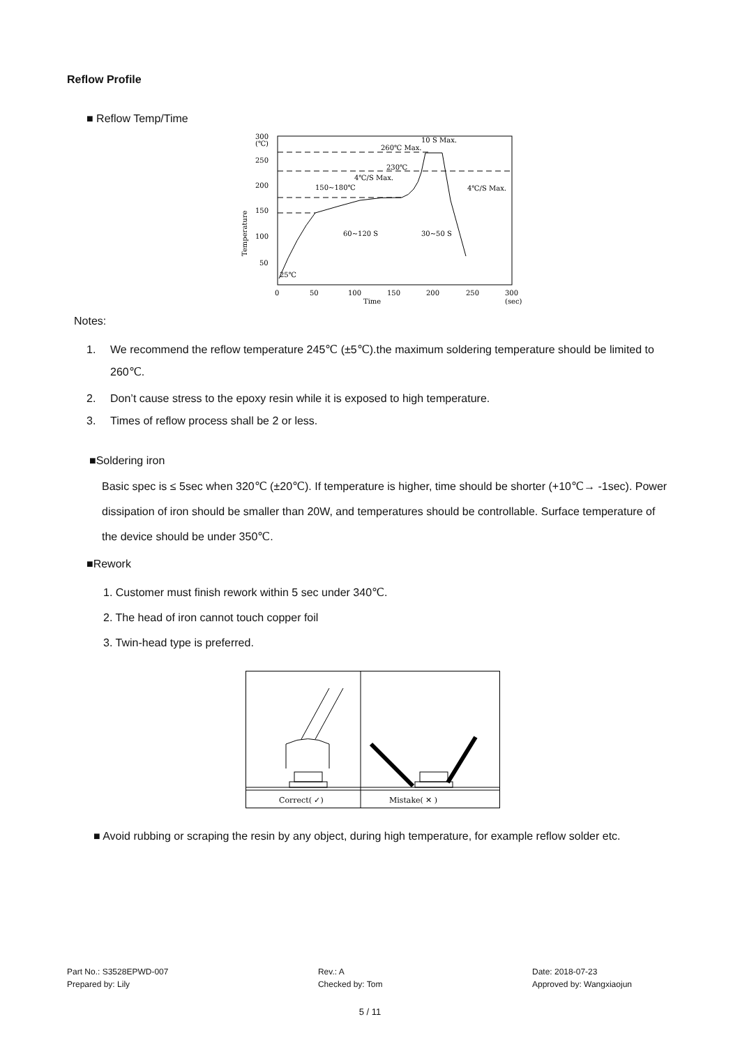Reflow Profile
■ Reflow Temp/Time
300
(℃)
250
200
150
100
50
0
50
100
150
200
250
300
(sec)
Time
260℃ Max.
10 S Max.
230℃
4℃/S Max.
150~180℃
4℃/S Max.
60~120 S
30~50 S
25℃
Temperature
Notes:
1. We recommend the reflow temperature 245℃ (±5℃).the maximum soldering temperature should be limited to 260℃.
2. Don’t cause stress to the epoxy resin while it is exposed to high temperature.
3. Times of reflow process shall be 2 or less.
■Soldering iron
Basic spec is ≤ 5sec when 320℃ (±20℃). If temperature is higher, time should be shorter (+10℃→ -1sec). Power dissipation of iron should be smaller than 20W, and temperatures should be controllable. Surface temperature of the device should be under 350℃.
■Rework
1. Customer must finish rework within 5 sec under 340℃.
2. The head of iron cannot touch copper foil
3. Twin-head type is preferred.
Correct( ✓)
Mistake( ✕ )
■ Avoid rubbing or scraping the resin by any object, during high temperature, for example reflow solder etc.
Part No.: S3528EPWD-007
Prepared by: Lily
Rev.: A
Checked by: Tom
Date: 2018-07-23
Approved by: Wangxiaojun
5 / 11